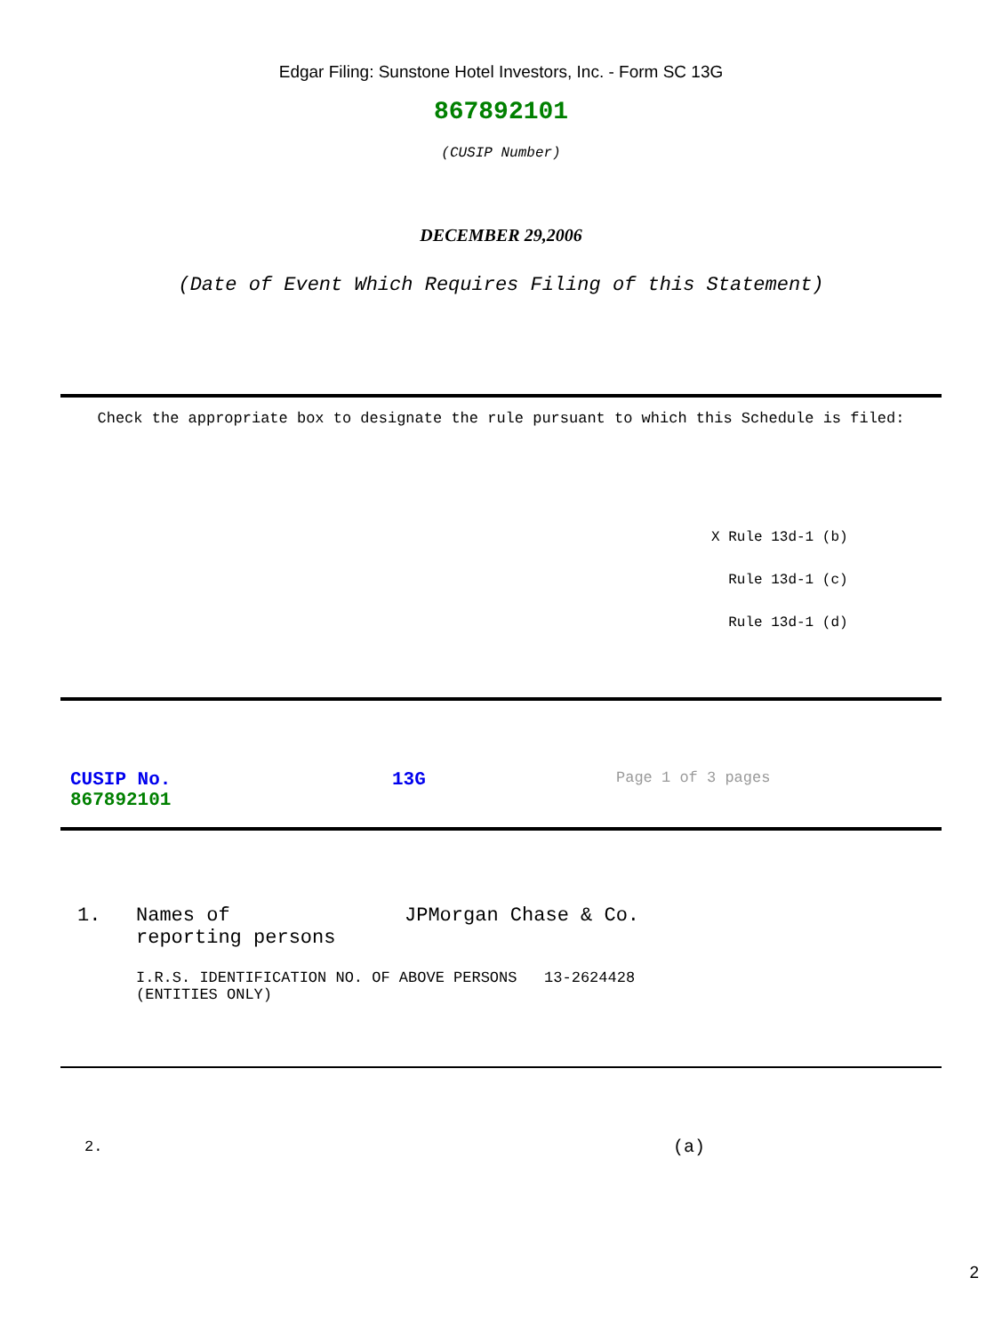Edgar Filing: Sunstone Hotel Investors, Inc. - Form SC 13G
867892101
(CUSIP Number)
DECEMBER 29,2006
(Date of Event Which Requires Filing of this Statement)
Check the appropriate box to designate the rule pursuant to which this Schedule is filed:
X Rule 13d-1 (b)
Rule 13d-1 (c)
Rule 13d-1 (d)
| CUSIP No. 867892101 | 13G | Page 1 of 3 pages |
| 1. | Names of reporting persons | JPMorgan Chase & Co. |
| | I.R.S. IDENTIFICATION NO. OF ABOVE PERSONS 13-2624428 (ENTITIES ONLY) | |
| 2. | (a) |
2